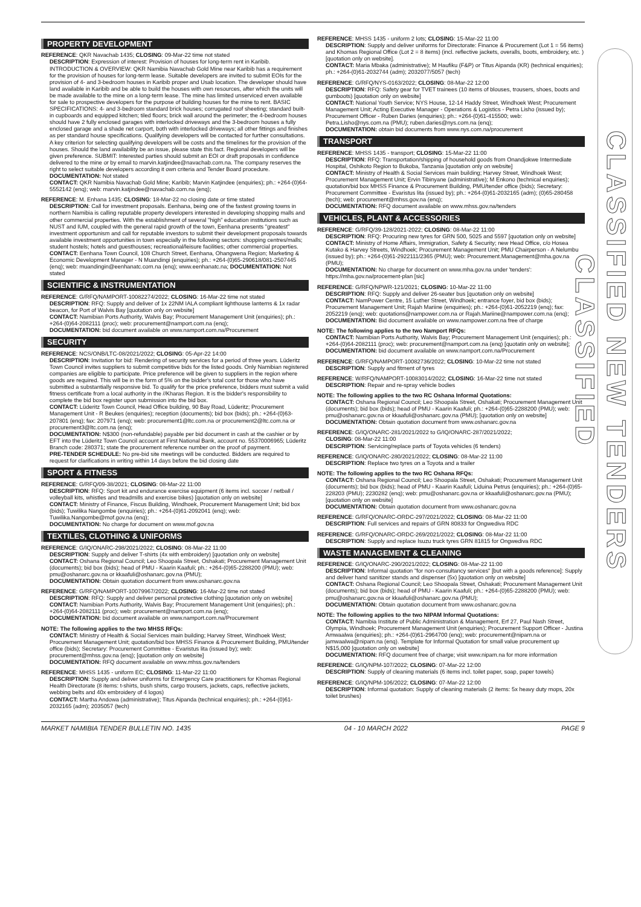CLASSIFIED NEW TENDERS CLASSIFIED
PROPERTY DEVELOPMENT
REFERENCE: QKR Navachab 1435; CLOSING: 09-Mar-22 time not stated
DESCRIPTION: Expression of interest: Provision of houses for long-term rent in Karibib. INTRODUCTION & OVERVIEW: QKR Namibia Navachab Gold Mine near Karibib has a requirement for the provision of houses for long-term lease. Suitable developers are invited to submit EOIs for the provision of 4- and 3-bedroom houses in Karibib proper and Usab location. The developer should have land available in Karibib and be able to build the houses with own resources, after which the units will be made available to the mine on a long-term lease. The mine has limited unserviced erven available for sale to prospective developers for the purpose of building houses for the mine to rent. BASIC SPECIFICATIONS: 4- and 3-bedroom standard brick houses; corrugated roof sheeting; standard built-in cupboards and equipped kitchen; tiled floors; brick wall around the perimeter; the 4-bedroom houses should have 2 fully enclosed garages with interlocked driveways and the 3-bedroom houses a fully enclosed garage and a shade net carport, both with interlocked driveways; all other fittings and finishes as per standard house specifications. Qualifying developers will be contacted for further consultations. A key criterion for selecting qualifying developers will be costs and the timelines for the provision of the houses. Should the land availability be an issue, please state this fact. Regional developers will be given preference. SUBMIT: Interested parties should submit an EOI or draft proposals in confidence delivered to the mine or by email to marvin.katjindee@navachab.com.na. The company reserves the right to select suitable developers according it own criteria and Tender Board procedure. DOCUMENTATION: Not stated
CONTACT: QKR Namibia Navachab Gold Mine; Karibib; Marvin Katjindee (enquiries); ph.: +264-(0)64-5552142 (enq); web: marvin.katjindee@navachab.com.na (enq);
REFERENCE: M. Enhana 1435; CLOSING: 18-Mar-22 no closing date or time stated
DESCRIPTION: Call for investment proposals. Eenhana, being one of the fastest growing towns in northern Namibia is calling reputable property developers interested in developing shopping malls and other commercial properties. With the establishment of several "high" education institutions such as NUST and IUM, coupled with the general rapid growth of the town, Eenhana presents "greatest" investment opportunism and call for reputable investors to submit their development proposals towards available investment opportunities in town especially in the following sectors: shopping centres/malls; student hostels; hotels and guesthouses; recreational/leisure facilities; other commercial properties.
CONTACT: Eenhana Town Council, 108 Church Street, Eenhana, Ohangwena Region; Marketing & Economic Development Manager - N Muandingi (enquiries); ph.: +264-(0)65-290618/081-2507445 (enq); web: muandingin@eenhanatc.com.na (enq); www.eenhanatc.na; DOCUMENTATION: Not stated
SCIENTIFIC & INSTRUMENTATION
REFERENCE: G/RFQ/NAMPORT-10082274/2022; CLOSING: 16-Mar-22 time not stated
DESCRIPTION: RFQ: Supply and deliver of 1x 22NM IALA compliant lighthouse lanterns & 1x radar beacon, for Port of Walvis Bay [quotation only on website]
CONTACT: Namibian Ports Authority, Walvis Bay; Procurement Management Unit (enquiries); ph.: +264-(0)64-2082111 (proc); web: procurement@namport.com.na (enq);
DOCUMENTATION: bid document available on www.namport.com.na/Procurement
SECURITY
REFERENCE: NCS/ONB/LTC-08/2021/2022; CLOSING: 05-Apr-22 14:00
DESCRIPTION: Invitation for bid: Rendering of security services for a period of three years. Lüderitz Town Council invites suppliers to submit competitive bids for the listed goods. Only Namibian registered companies are eligible to participate. Price preference will be given to suppliers in the region where goods are required. This will be in the form of 5% on the bidder's total cost for those who have submitted a substantially responsive bid. To qualify for the price preference, bidders must submit a valid fitness certificate from a local authority in the //Kharas Region. It is the bidder's responsibility to complete the bid box register upon submission into the bid box.
CONTACT: Lüderitz Town Council, Head Office building, 90 Bay Road, Lüderitz; Procurement Management Unit - R Beukes (enquiries); reception (documents); bid box (bids); ph.: +264-(0)63-207801 (enq); fax: 207971 (enq); web: procurement1@ltc.com.na or procurement2@ltc.com.na or procurement3@ltc.com.na (enq);
DOCUMENTATION: N$300 (non-refundable) payable per bid document in cash at the cashier or by EFT into the Lüderitz Town Council account at First National Bank, account no. 55370006965; Lüderitz Branch code: 280371; state the procurement reference number on the proof of payment.
PRE-TENDER SCHEDULE: No pre-bid site meetings will be conducted. Bidders are required to request for clarifications in writing within 14 days before the bid closing date
SPORT & FITNESS
REFERENCE: G/RFQ/09-38/2021; CLOSING: 08-Mar-22 11:00
DESCRIPTION: RFQ: Sport kit and endurance exercise equipment (6 items incl. soccer / netball / volleyball kits, whistles and treadmills and exercise bikes) [quotation only on website]
CONTACT: Ministry of Finance, Fiscus Building, Windhoek, Procurement Management Unit; bid box (bids); Tuwilika Nangombe (enquiries); ph.: +264-(0)61-2092041 (enq); web: Tuwilika.Nangombe@mof.gov.na (enq);
DOCUMENTATION: No charge for document on www.mof.gov.na
TEXTILES, CLOTHING & UNIFORMS
REFERENCE: G/IQ/ONARC-298/2021/2022; CLOSING: 08-Mar-22 11:00
DESCRIPTION: Supply and deliver T-shirts (4x with embroidery) [quotation only on website]
CONTACT: Oshana Regional Council; Leo Shoopala Street, Oshakati; Procurement Management Unit (documents); bid box (bids); head of PMU - Kaarin Kaafuli; ph.: +264-(0)65-2288200 (PMU); web: pmu@oshanarc.gov.na or kkaafuli@oshanarc.gov.na (PMU);
DOCUMENTATION: Obtain quotation document from www.oshanarc.gov.na
REFERENCE: G/RFQ/NAMPORT-10079967/2022; CLOSING: 16-Mar-22 time not stated
DESCRIPTION: RFQ: Supply and deliver personal protective clothing [quotation only on website]
CONTACT: Namibian Ports Authority, Walvis Bay; Procurement Management Unit (enquiries); ph.: +264-(0)64-2082111 (proc); web: procurement@namport.com.na (enq);
DOCUMENTATION: bid document available on www.namport.com.na/Procurement
NOTE: The following applies to the two MHSS RFQs:
CONTACT: Ministry of Health & Social Services main building; Harvey Street, Windhoek West; Procurement Management Unit; quotation/bid box MHSS Finance & Procurement Building, PMU/tender office (bids); Secretary: Procurement Committee - Evaristus lita (issued by); web: procurement@mhss.gov.na (enq); [quotation only on website]
DOCUMENTATION: RFQ document available on www.mhss.gov.na/tenders
REFERENCE: MHSS 1435 - uniform EC; CLOSING: 11-Mar-22 11:00
DESCRIPTION: Supply and deliver uniforms for Emergency Care practitioners for Khomas Regional Health Directorate (8 items: t-shirts, bush shirts, cargo trousers, jackets, caps, reflective jackets, webbing belts and 40x embroidery of 4 logos)
CONTACT: Martha Andowa (administrative); Titus Aipanda (technical enquiries); ph.: +264-(0)61-2032165 (adm); 2035057 (tech)
REFERENCE: MHSS 1435 - uniform 2 lots; CLOSING: 15-Mar-22 11:00
DESCRIPTION: Supply and deliver uniforms for Directorate: Finance & Procurement (Lot 1 = 56 items) and Khomas Regional Office (Lot 2 = 8 items) (incl. reflective jackets, overalls, boots, embroidery, etc. ) [quotation only on website].
CONTACT: Maria Mbaka (administrative); M Haufiku (F&P) or Titus Aipanda (KR) (technical enquiries); ph.: +264-(0)61-2032744 (adm); 2032077/5057 (tech)
REFERENCE: G/RFQ/NYS-0163/2022; CLOSING: 08-Mar-22 12:00
DESCRIPTION: RFQ: Safety gear for TVET trainees (10 items of blouses, trousers, shoes, boots and gumboots) [quotation only on website]
CONTACT: National Youth Service; NYS House, 12-14 Haddy Street, Windhoek West; Procurement Management Unit; Acting Executive Manager - Operations & Logistics - Petra Lisho (issued by); Procurement Officer - Ruben Daries (enquiries); ph.: +264-(0)61-415500; web: Petra.Lisho@nys.com.na (PMU); ruben.daries@nys.com.na (enq);
DOCUMENTATION: obtain bid documents from www.nys.com.na/procurement
TRANSPORT
REFERENCE: MHSS 1435 - transport; CLOSING: 15-Mar-22 11:00
DESCRIPTION: RFQ: Transportation/shipping of household goods from Onandjokwe Intermediate Hospital, Oshikoto Region to Bukoba, Tanzania [quotation only on website]
CONTACT: Ministry of Health & Social Services main building; Harvey Street, Windhoek West; Procurement Management Unit; Ervin Tibinyane (administrative); M Enkono (technical enquiries); quotation/bid box MHSS Finance & Procurement Building, PMU/tender office (bids); Secretary: Procurement Committee - Evaristus lita (issued by); ph.: +264-(0)61-2032165 (adm); (0)65-280458 (tech); web: procurement@mhss.gov.na (enq);
DOCUMENTATION: RFQ document available on www.mhss.gov.na/tenders
VEHICLES, PLANT & ACCESSORIES
REFERENCE: G/RFQ/39-128/2021-2022; CLOSING: 08-Mar-22 11:00
DESCRIPTION: RFQ: Procuring new tyres for GRN 500, 5025 and 5597 [quotation only on website]
CONTACT: Ministry of Home Affairs, Immigration, Safety & Security; new Head Office, c/o Hosea Kutako & Harvey Streets, Windhoek; Procurement Management Unit; PMU Chairperson - A Nelumbu (issued by); ph.: +264-(0)61-2922111/2365 (PMU); web: Procurement.Management@mha.gov.na (PMU);
DOCUMENTATION: No charge for document on www.mha.gov.na under 'tenders': https://mha.gov.na/procement-plan [sic]
REFERENCE: G/RFQ/NPWR-121/2021; CLOSING: 10-Mar-22 11:00
DESCRIPTION: RFQ: Supply and deliver 26-seater bus [quotation only on website]
CONTACT: NamPower Centre, 15 Luther Street, Windhoek; entrance foyer, bid box (bids); Procurement Management Unit; Rajah Mariine (enquiries); ph.: +264-(0)61-2052219 (enq); fax: 2052219 (enq); web: quotations@nampower.com.na or Rajah.Mariine@nampower.com.na (enq);
DOCUMENTATION: Bid document available on www.nampower.com.na free of charge
NOTE: The following applies to the two Namport RFQs:
CONTACT: Namibian Ports Authority, Walvis Bay; Procurement Management Unit (enquiries); ph.: +264-(0)64-2082111 (proc); web: procurement@namport.com.na (enq) [quotatin only on website];
DOCUMENTATION: bid document available on www.namport.com.na/Procurement
REFERENCE: G/RFQ/NAMPORT-10082736/2022; CLOSING: 10-Mar-22 time not stated
DESCRIPTION: Supply and fitment of tyres
REFERENCE: W/RFQ/NAMPORT-10083014/2022; CLOSING: 16-Mar-22 time not stated
DESCRIPTION: Repair and re-spray vehicle bodies
NOTE: The following applies to the two RC Oshana Informal Quotations:
CONTACT: Oshana Regional Council; Leo Shoopala Street, Oshakati; Procurement Management Unit (documents); bid box (bids); head of PMU - Kaarin Kaafuli; ph.: +264-(0)65-2288200 (PMU); web: pmu@oshanarc.gov.na or kkaafuli@oshanarc.gov.na (PMU); [quotation only on website]
DOCUMENTATION: Obtain quotation document from www.oshanarc.gov.na
REFERENCE: G/IQ/ONARC-281/2021/2022 to G/IQ/ONARC-287/2021/2022;
CLOSING: 08-Mar-22 11:00
DESCRIPTION: Servicing/replace parts of Toyota vehicles (6 tenders)
REFERENCE: G/IQ/ONARC-280/2021/2022; CLOSING: 08-Mar-22 11:00
DESCRIPTION: Replace two tyres on a Toyota and a trailer
NOTE: The following applies to the two RC Oshana RFQs:
CONTACT: Oshana Regional Council; Leo Shoopala Street, Oshakati; Procurement Management Unit (documents); bid box (bids); head of PMU - Kaarin Kaafuli; Liduina Petrus (enquiries); ph.: +264-(0)65-228203 (PMU); 2230282 (enq); web: pmu@oshanarc.gov.na or kkaafuli@oshanarc.gov.na (PMU); [quotation only on website]
DOCUMENTATION: Obtain quotation document from www.oshanarc.gov.na
REFERENCE: G/RFQ/ONARC-ORDC-297/2021/2022; CLOSING: 08-Mar-22 11:00
DESCRIPTION: Full services and repairs of GRN 80833 for Ongwediva RDC
REFERENCE: G/RFQ/ONARC-ORDC-269/2021/2022; CLOSING: 08-Mar-22 11:00
DESCRIPTION: Supply and replace Isuzu truck tyres GRN 81815 for Ongwediva RDC
WASTE MANAGEMENT & CLEANING
REFERENCE: G/IQ/ONARC-290/2021/2022; CLOSING: 08-Mar-22 11:00
DESCRIPTION: Informal quotation "for non-consultancy services" [but with a goods reference]: Supply and deliver hand sanitizer stands and dispenser (5x) [quotation only on website]
CONTACT: Oshana Regional Council; Leo Shoopala Street, Oshakati; Procurement Management Unit (documents); bid box (bids); head of PMU - Kaarin Kaafuli; ph.: +264-(0)65-2288200 (PMU); web: pmu@oshanarc.gov.na or kkaafuli@oshanarc.gov.na (PMU);
DOCUMENTATION: Obtain quotation document from www.oshanarc.gov.na
NOTE: The following applies to the two NIPAM Informal Quotations:
CONTACT: Namibia Institute of Public Administration & Management, Erf 27, Paul Nash Street, Olympia, Windhoek; Procurement Management Unit (enquiries); Procurement Support Officer - Justina Amwaalwa (enquiries); ph.: +264-(0)61-2964700 (enq); web: procurement@nipam.na or jamwaalwa@nipam.na (enq). Template for Informal Quotation for small value procurement up N$15,000 [quotation only on website]
DOCUMENTATION: RFQ document free of charge; visit www.nipam.na for more information
REFERENCE: G/IQ/NPM-107/2022; CLOSING: 07-Mar-22 12:00
DESCRIPTION: Supply of cleaning materials (6 items incl. toilet paper, soap, paper towels)
REFERENCE: G/IQ/NPM-106/2022; CLOSING: 07-Mar-22 12:00
DESCRIPTION: Informal quotation: Supply of cleaning materials (2 items: 5x heavy duty mops, 20x toilet brushes)
MARKET NAMIBIA TENDER BULLETIN NO. 1435 04 - 10 MARCH 2022 PAGE 9